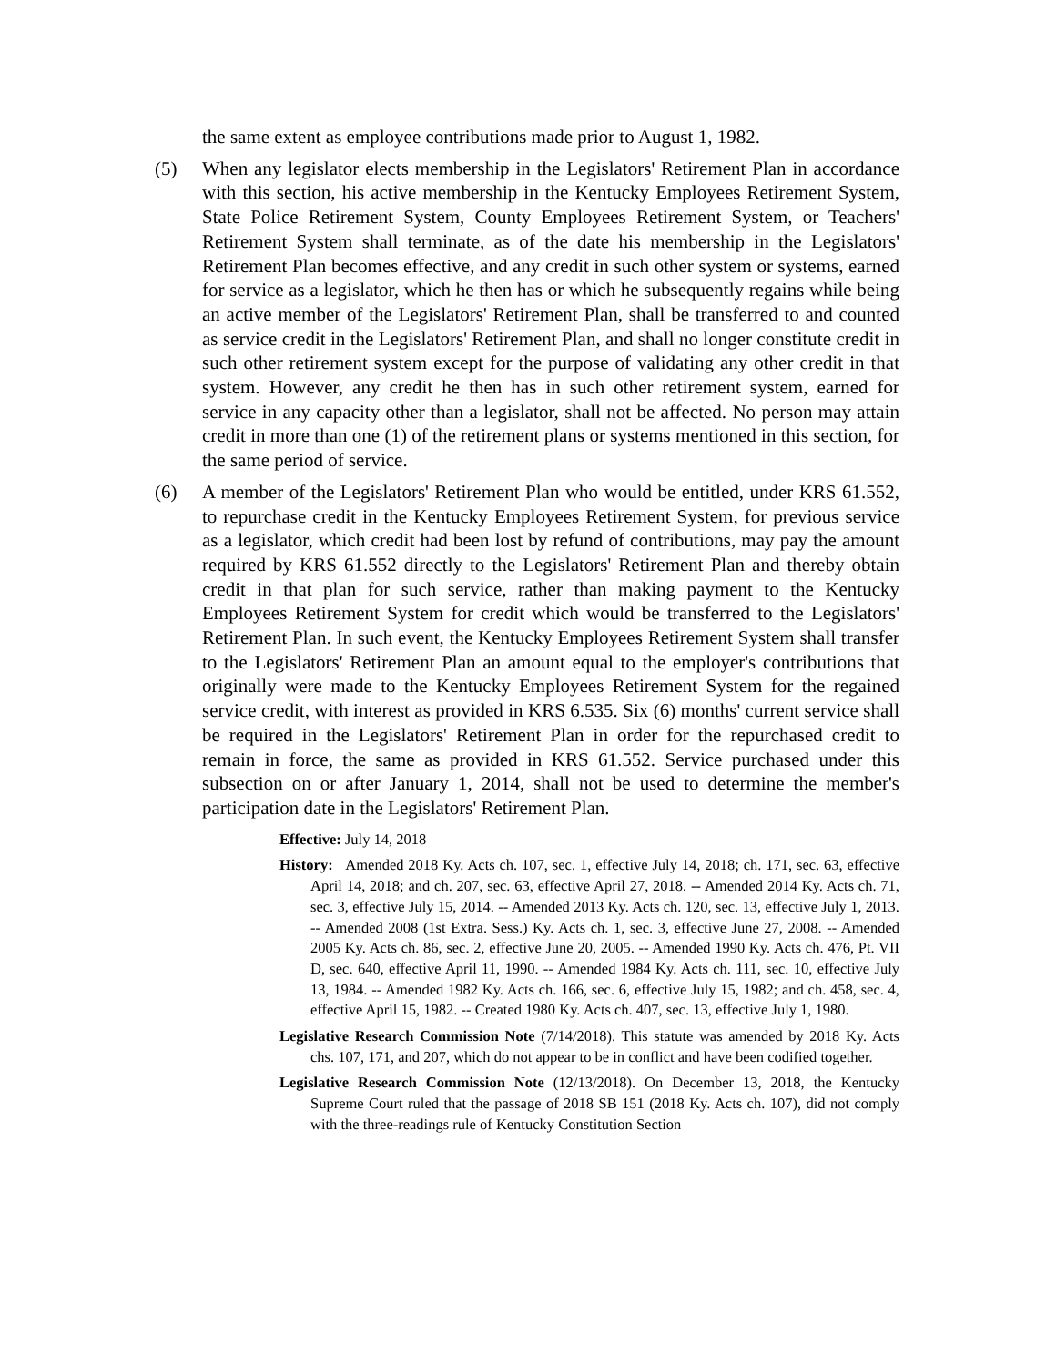the same extent as employee contributions made prior to August 1, 1982.
(5) When any legislator elects membership in the Legislators' Retirement Plan in accordance with this section, his active membership in the Kentucky Employees Retirement System, State Police Retirement System, County Employees Retirement System, or Teachers' Retirement System shall terminate, as of the date his membership in the Legislators' Retirement Plan becomes effective, and any credit in such other system or systems, earned for service as a legislator, which he then has or which he subsequently regains while being an active member of the Legislators' Retirement Plan, shall be transferred to and counted as service credit in the Legislators' Retirement Plan, and shall no longer constitute credit in such other retirement system except for the purpose of validating any other credit in that system. However, any credit he then has in such other retirement system, earned for service in any capacity other than a legislator, shall not be affected. No person may attain credit in more than one (1) of the retirement plans or systems mentioned in this section, for the same period of service.
(6) A member of the Legislators' Retirement Plan who would be entitled, under KRS 61.552, to repurchase credit in the Kentucky Employees Retirement System, for previous service as a legislator, which credit had been lost by refund of contributions, may pay the amount required by KRS 61.552 directly to the Legislators' Retirement Plan and thereby obtain credit in that plan for such service, rather than making payment to the Kentucky Employees Retirement System for credit which would be transferred to the Legislators' Retirement Plan. In such event, the Kentucky Employees Retirement System shall transfer to the Legislators' Retirement Plan an amount equal to the employer's contributions that originally were made to the Kentucky Employees Retirement System for the regained service credit, with interest as provided in KRS 6.535. Six (6) months' current service shall be required in the Legislators' Retirement Plan in order for the repurchased credit to remain in force, the same as provided in KRS 61.552. Service purchased under this subsection on or after January 1, 2014, shall not be used to determine the member's participation date in the Legislators' Retirement Plan.
Effective: July 14, 2018
History: Amended 2018 Ky. Acts ch. 107, sec. 1, effective July 14, 2018; ch. 171, sec. 63, effective April 14, 2018; and ch. 207, sec. 63, effective April 27, 2018. -- Amended 2014 Ky. Acts ch. 71, sec. 3, effective July 15, 2014. -- Amended 2013 Ky. Acts ch. 120, sec. 13, effective July 1, 2013. -- Amended 2008 (1st Extra. Sess.) Ky. Acts ch. 1, sec. 3, effective June 27, 2008. -- Amended 2005 Ky. Acts ch. 86, sec. 2, effective June 20, 2005. -- Amended 1990 Ky. Acts ch. 476, Pt. VII D, sec. 640, effective April 11, 1990. -- Amended 1984 Ky. Acts ch. 111, sec. 10, effective July 13, 1984. -- Amended 1982 Ky. Acts ch. 166, sec. 6, effective July 15, 1982; and ch. 458, sec. 4, effective April 15, 1982. -- Created 1980 Ky. Acts ch. 407, sec. 13, effective July 1, 1980.
Legislative Research Commission Note (7/14/2018). This statute was amended by 2018 Ky. Acts chs. 107, 171, and 207, which do not appear to be in conflict and have been codified together.
Legislative Research Commission Note (12/13/2018). On December 13, 2018, the Kentucky Supreme Court ruled that the passage of 2018 SB 151 (2018 Ky. Acts ch. 107), did not comply with the three-readings rule of Kentucky Constitution Section